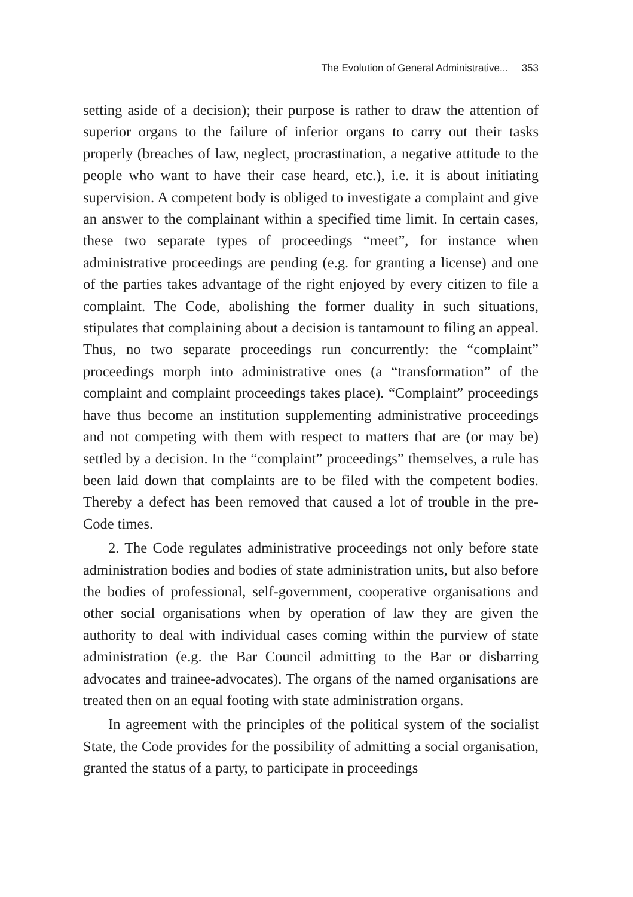The Evolution of General Administrative... 353
setting aside of a decision); their purpose is rather to draw the attention of superior organs to the failure of inferior organs to carry out their tasks properly (breaches of law, neglect, procrastination, a negative attitude to the people who want to have their case heard, etc.), i.e. it is about initiating supervision. A competent body is obliged to investigate a complaint and give an answer to the complainant within a specified time limit. In certain cases, these two separate types of proceedings “meet”, for instance when administrative proceedings are pending (e.g. for granting a license) and one of the parties takes advantage of the right enjoyed by every citizen to file a complaint. The Code, abolishing the former duality in such situations, stipulates that complaining about a decision is tantamount to filing an appeal. Thus, no two separate proceedings run concurrently: the “complaint” proceedings morph into administrative ones (a “transformation” of the complaint and complaint proceedings takes place). “Complaint” proceedings have thus become an institution supplementing administrative proceedings and not competing with them with respect to matters that are (or may be) settled by a decision. In the “complaint” proceedings” themselves, a rule has been laid down that complaints are to be filed with the competent bodies. Thereby a defect has been removed that caused a lot of trouble in the pre-Code times.
2. The Code regulates administrative proceedings not only before state administration bodies and bodies of state administration units, but also before the bodies of professional, self-government, cooperative organisations and other social organisations when by operation of law they are given the authority to deal with individual cases coming within the purview of state administration (e.g. the Bar Council admitting to the Bar or disbarring advocates and trainee-advocates). The organs of the named organisations are treated then on an equal footing with state administration organs.
In agreement with the principles of the political system of the socialist State, the Code provides for the possibility of admitting a social organisation, granted the status of a party, to participate in proceedings